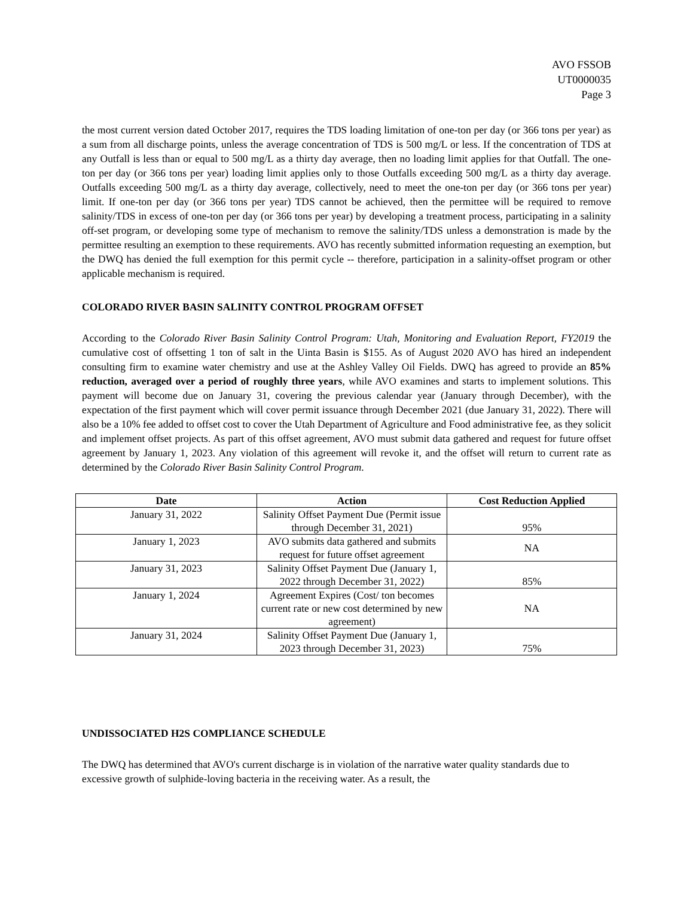AVO FSSOB
UT0000035
Page 3
the most current version dated October 2017, requires the TDS loading limitation of one-ton per day (or 366 tons per year) as a sum from all discharge points, unless the average concentration of TDS is 500 mg/L or less. If the concentration of TDS at any Outfall is less than or equal to 500 mg/L as a thirty day average, then no loading limit applies for that Outfall. The one-ton per day (or 366 tons per year) loading limit applies only to those Outfalls exceeding 500 mg/L as a thirty day average. Outfalls exceeding 500 mg/L as a thirty day average, collectively, need to meet the one-ton per day (or 366 tons per year) limit. If one-ton per day (or 366 tons per year) TDS cannot be achieved, then the permittee will be required to remove salinity/TDS in excess of one-ton per day (or 366 tons per year) by developing a treatment process, participating in a salinity off-set program, or developing some type of mechanism to remove the salinity/TDS unless a demonstration is made by the permittee resulting an exemption to these requirements. AVO has recently submitted information requesting an exemption, but the DWQ has denied the full exemption for this permit cycle -- therefore, participation in a salinity-offset program or other applicable mechanism is required.
COLORADO RIVER BASIN SALINITY CONTROL PROGRAM OFFSET
According to the Colorado River Basin Salinity Control Program: Utah, Monitoring and Evaluation Report, FY2019 the cumulative cost of offsetting 1 ton of salt in the Uinta Basin is $155. As of August 2020 AVO has hired an independent consulting firm to examine water chemistry and use at the Ashley Valley Oil Fields. DWQ has agreed to provide an 85% reduction, averaged over a period of roughly three years, while AVO examines and starts to implement solutions. This payment will become due on January 31, covering the previous calendar year (January through December), with the expectation of the first payment which will cover permit issuance through December 2021 (due January 31, 2022). There will also be a 10% fee added to offset cost to cover the Utah Department of Agriculture and Food administrative fee, as they solicit and implement offset projects. As part of this offset agreement, AVO must submit data gathered and request for future offset agreement by January 1, 2023. Any violation of this agreement will revoke it, and the offset will return to current rate as determined by the Colorado River Basin Salinity Control Program.
| Date | Action | Cost Reduction Applied |
| --- | --- | --- |
| January 31, 2022 | Salinity Offset Payment Due (Permit issue through December 31, 2021) | 95% |
| January 1, 2023 | AVO submits data gathered and submits request for future offset agreement | NA |
| January 31, 2023 | Salinity Offset Payment Due (January 1, 2022 through December 31, 2022) | 85% |
| January 1, 2024 | Agreement Expires (Cost/ ton becomes current rate or new cost determined by new agreement) | NA |
| January 31, 2024 | Salinity Offset Payment Due (January 1, 2023 through December 31, 2023) | 75% |
UNDISSOCIATED H2S COMPLIANCE SCHEDULE
The DWQ has determined that AVO's current discharge is in violation of the narrative water quality standards due to excessive growth of sulphide-loving bacteria in the receiving water. As a result, the